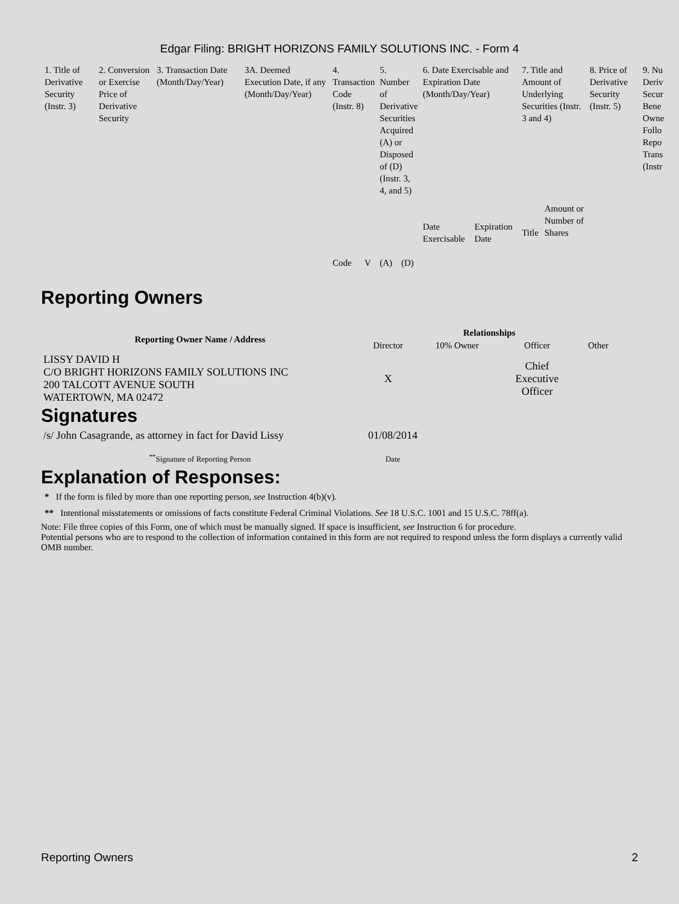Edgar Filing: BRIGHT HORIZONS FAMILY SOLUTIONS INC. - Form 4
| 1. Title of Derivative Security (Instr. 3) | 2. Conversion or Exercise Price of Derivative Security | 3. Transaction Date (Month/Day/Year) | 3A. Deemed Execution Date, if any (Month/Day/Year) | 4. Transaction Code (Instr. 8) | | 5. Number of Derivative Securities Acquired (A) or Disposed of (D) (Instr. 3, 4, and 5) | | 6. Date Exercisable and Expiration Date (Month/Day/Year) | | 7. Title and Amount of Underlying Securities (Instr. 3 and 4) | | 8. Price of Derivative Security (Instr. 5) | 9. Nu Deriv Secur Bene Owne Follo Repo Trans (Instr |
| | | | | Code | V | (A) | (D) | Date Exercisable | Expiration Date | Title | Amount or Number of Shares | | |
Reporting Owners
| Reporting Owner Name / Address | Relationships | | | |
| --- | --- | --- | --- | --- |
| | Director | 10% Owner | Officer | Other |
| LISSY DAVID H C/O BRIGHT HORIZONS FAMILY SOLUTIONS INC 200 TALCOTT AVENUE SOUTH WATERTOWN, MA 02472 | X | | Chief Executive Officer | |
Signatures
| /s/ John Casagrande, as attorney in fact for David Lissy | 01/08/2014 |
| <sup>**</sup> Signature of Reporting Person | Date |
Explanation of Responses:
* If the form is filed by more than one reporting person, see Instruction 4(b)(v).
** Intentional misstatements or omissions of facts constitute Federal Criminal Violations. See 18 U.S.C. 1001 and 15 U.S.C. 78ff(a).
Note: File three copies of this Form, one of which must be manually signed. If space is insufficient, see Instruction 6 for procedure.
Potential persons who are to respond to the collection of information contained in this form are not required to respond unless the form displays a currently valid OMB number.
Reporting Owners 2